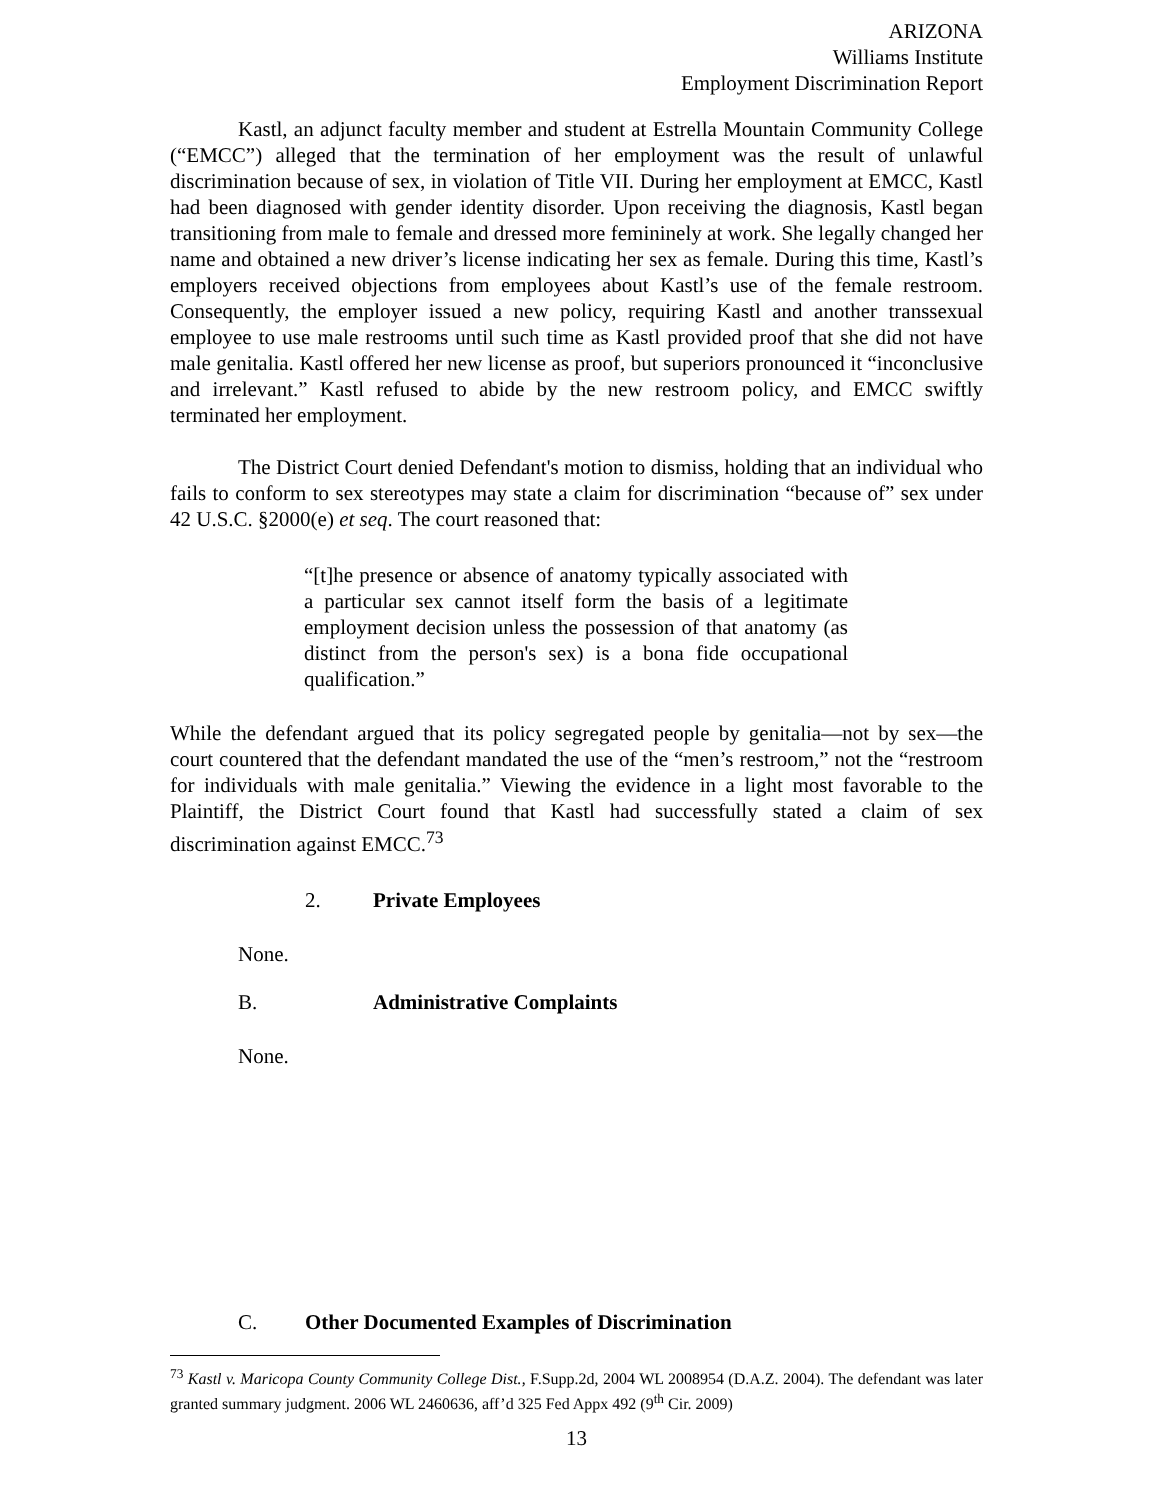ARIZONA
Williams Institute
Employment Discrimination Report
Kastl, an adjunct faculty member and student at Estrella Mountain Community College (“EMCC”) alleged that the termination of her employment was the result of unlawful discrimination because of sex, in violation of Title VII. During her employment at EMCC, Kastl had been diagnosed with gender identity disorder. Upon receiving the diagnosis, Kastl began transitioning from male to female and dressed more femininely at work. She legally changed her name and obtained a new driver’s license indicating her sex as female. During this time, Kastl’s employers received objections from employees about Kastl’s use of the female restroom. Consequently, the employer issued a new policy, requiring Kastl and another transsexual employee to use male restrooms until such time as Kastl provided proof that she did not have male genitalia. Kastl offered her new license as proof, but superiors pronounced it “inconclusive and irrelevant.” Kastl refused to abide by the new restroom policy, and EMCC swiftly terminated her employment.
The District Court denied Defendant's motion to dismiss, holding that an individual who fails to conform to sex stereotypes may state a claim for discrimination “because of” sex under 42 U.S.C. §2000(e) et seq. The court reasoned that:
“[t]he presence or absence of anatomy typically associated with a particular sex cannot itself form the basis of a legitimate employment decision unless the possession of that anatomy (as distinct from the person's sex) is a bona fide occupational qualification.”
While the defendant argued that its policy segregated people by genitalia—not by sex—the court countered that the defendant mandated the use of the “men’s restroom,” not the “restroom for individuals with male genitalia.” Viewing the evidence in a light most favorable to the Plaintiff, the District Court found that Kastl had successfully stated a claim of sex discrimination against EMCC.<sup>73</sup>
2. Private Employees
None.
B. Administrative Complaints
None.
C. Other Documented Examples of Discrimination
<sup>73</sup> Kastl v. Maricopa County Community College Dist., F.Supp.2d, 2004 WL 2008954 (D.A.Z. 2004). The defendant was later granted summary judgment. 2006 WL 2460636, aff’d 325 Fed Appx 492 (9<sup>th</sup> Cir. 2009)
13